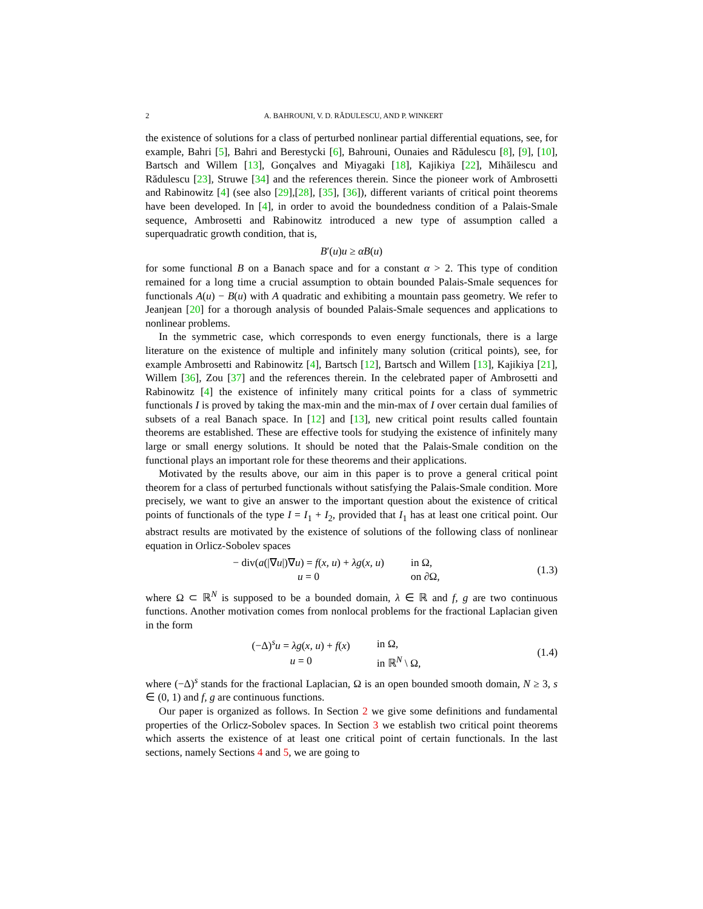2
A. BAHROUNI, V. D. RĂDULESCU, AND P. WINKERT
the existence of solutions for a class of perturbed nonlinear partial differential equations, see, for example, Bahri [5], Bahri and Berestycki [6], Bahrouni, Ounaies and Rădulescu [8], [9], [10], Bartsch and Willem [13], Gonçalves and Miyagaki [18], Kajikiya [22], Mihăilescu and Rădulescu [23], Struwe [34] and the references therein. Since the pioneer work of Ambrosetti and Rabinowitz [4] (see also [29],[28], [35], [36]), different variants of critical point theorems have been developed. In [4], in order to avoid the boundedness condition of a Palais-Smale sequence, Ambrosetti and Rabinowitz introduced a new type of assumption called a superquadratic growth condition, that is,
B′(u)u ≥ αB(u)
for some functional B on a Banach space and for a constant α > 2. This type of condition remained for a long time a crucial assumption to obtain bounded Palais-Smale sequences for functionals A(u) − B(u) with A quadratic and exhibiting a mountain pass geometry. We refer to Jeanjean [20] for a thorough analysis of bounded Palais-Smale sequences and applications to nonlinear problems.
In the symmetric case, which corresponds to even energy functionals, there is a large literature on the existence of multiple and infinitely many solution (critical points), see, for example Ambrosetti and Rabinowitz [4], Bartsch [12], Bartsch and Willem [13], Kajikiya [21], Willem [36], Zou [37] and the references therein. In the celebrated paper of Ambrosetti and Rabinowitz [4] the existence of infinitely many critical points for a class of symmetric functionals I is proved by taking the max-min and the min-max of I over certain dual families of subsets of a real Banach space. In [12] and [13], new critical point results called fountain theorems are established. These are effective tools for studying the existence of infinitely many large or small energy solutions. It should be noted that the Palais-Smale condition on the functional plays an important role for these theorems and their applications.
Motivated by the results above, our aim in this paper is to prove a general critical point theorem for a class of perturbed functionals without satisfying the Palais-Smale condition. More precisely, we want to give an answer to the important question about the existence of critical points of functionals of the type I = I<sub>1</sub> + I<sub>2</sub>, provided that I<sub>1</sub> has at least one critical point. Our abstract results are motivated by the existence of solutions of the following class of nonlinear equation in Orlicz-Sobolev spaces
| − div( a (/∇ u /)∇ u ) = f ( x, u ) + λg ( x, u ) | in Ω, |
| u = 0 | on ∂Ω, |
(1.3)
where Ω ⊂ ℝ<sup>N</sup> is supposed to be a bounded domain, λ ∈ ℝ and f, g are two continuous functions. Another motivation comes from nonlocal problems for the fractional Laplacian given in the form
| (−Δ)<sup>s</sup> u = λg ( x, u ) + f ( x ) | in Ω, |
| u = 0 | in ℝ<sup>N</sup> \ Ω, |
(1.4)
where (−Δ)<sup>s</sup> stands for the fractional Laplacian, Ω is an open bounded smooth domain, N ≥ 3, s ∈ (0, 1) and f, g are continuous functions.
Our paper is organized as follows. In Section 2 we give some definitions and fundamental properties of the Orlicz-Sobolev spaces. In Section 3 we establish two critical point theorems which asserts the existence of at least one critical point of certain functionals. In the last sections, namely Sections 4 and 5, we are going to